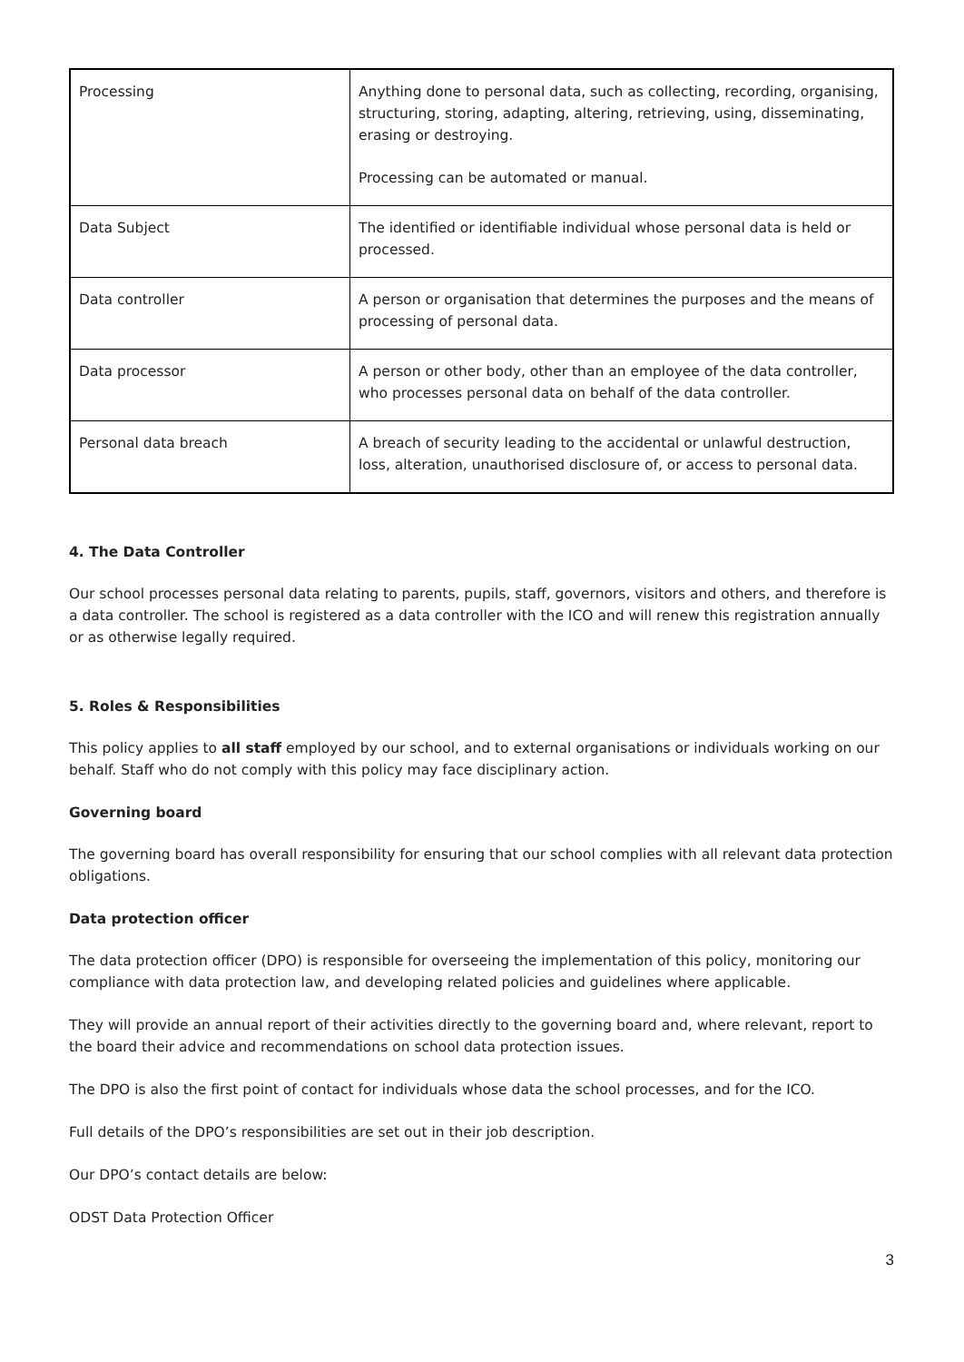| Processing | Anything done to personal data, such as collecting, recording, organising, structuring, storing, adapting, altering, retrieving, using, disseminating, erasing or destroying. Processing can be automated or manual. |
| Data Subject | The identified or identifiable individual whose personal data is held or processed. |
| Data controller | A person or organisation that determines the purposes and the means of processing of personal data. |
| Data processor | A person or other body, other than an employee of the data controller, who processes personal data on behalf of the data controller. |
| Personal data breach | A breach of security leading to the accidental or unlawful destruction, loss, alteration, unauthorised disclosure of, or access to personal data. |
4. The Data Controller
Our school processes personal data relating to parents, pupils, staff, governors, visitors and others, and therefore is a data controller. The school is registered as a data controller with the ICO and will renew this registration annually or as otherwise legally required.
5. Roles & Responsibilities
This policy applies to all staff employed by our school, and to external organisations or individuals working on our behalf. Staff who do not comply with this policy may face disciplinary action.
Governing board
The governing board has overall responsibility for ensuring that our school complies with all relevant data protection obligations.
Data protection officer
The data protection officer (DPO) is responsible for overseeing the implementation of this policy, monitoring our compliance with data protection law, and developing related policies and guidelines where applicable.
They will provide an annual report of their activities directly to the governing board and, where relevant, report to the board their advice and recommendations on school data protection issues.
The DPO is also the first point of contact for individuals whose data the school processes, and for the ICO.
Full details of the DPO’s responsibilities are set out in their job description.
Our DPO’s contact details are below:
ODST Data Protection Officer
3